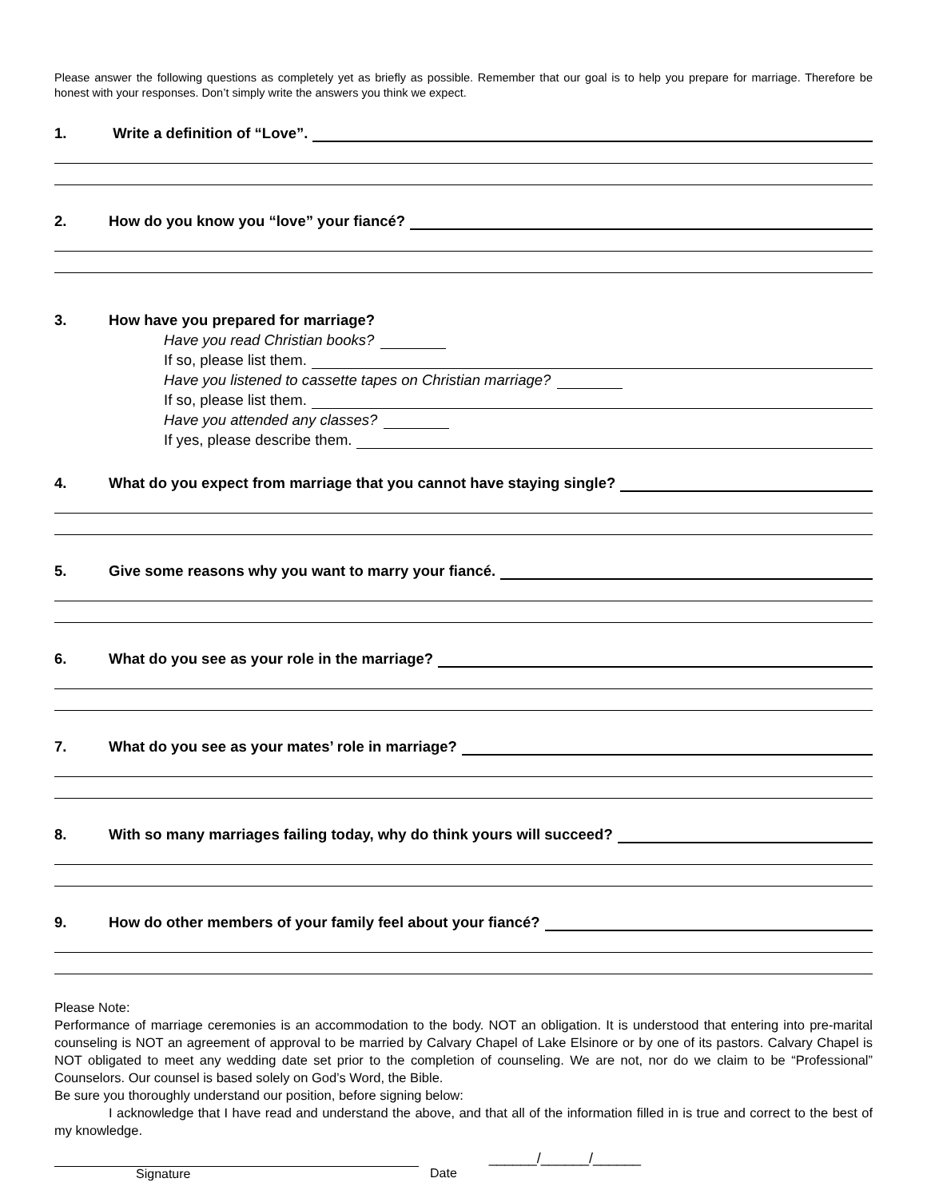Please answer the following questions as completely yet as briefly as possible. Remember that our goal is to help you prepare for marriage. Therefore be honest with your responses. Don’t simply write the answers you think we expect.
1. Write a definition of “Love”.
2. How do you know you “love” your fiancé?
3. How have you prepared for marriage?
Have you read Christian books?
If so, please list them.
Have you listened to cassette tapes on Christian marriage?
If so, please list them.
Have you attended any classes?
If yes, please describe them.
4. What do you expect from marriage that you cannot have staying single?
5. Give some reasons why you want to marry your fiancé.
6. What do you see as your role in the marriage?
7. What do you see as your mates’ role in marriage?
8. With so many marriages failing today, why do think yours will succeed?
9. How do other members of your family feel about your fiancé?
Please Note:
Performance of marriage ceremonies is an accommodation to the body. NOT an obligation. It is understood that entering into pre-marital counseling is NOT an agreement of approval to be married by Calvary Chapel of Lake Elsinore or by one of its pastors. Calvary Chapel is NOT obligated to meet any wedding date set prior to the completion of counseling. We are not, nor do we claim to be “Professional” Counselors. Our counsel is based solely on God’s Word, the Bible.
Be sure you thoroughly understand our position, before signing below:
I acknowledge that I have read and understand the above, and that all of the information filled in is true and correct to the best of my knowledge.
Signature Date ______/______/______